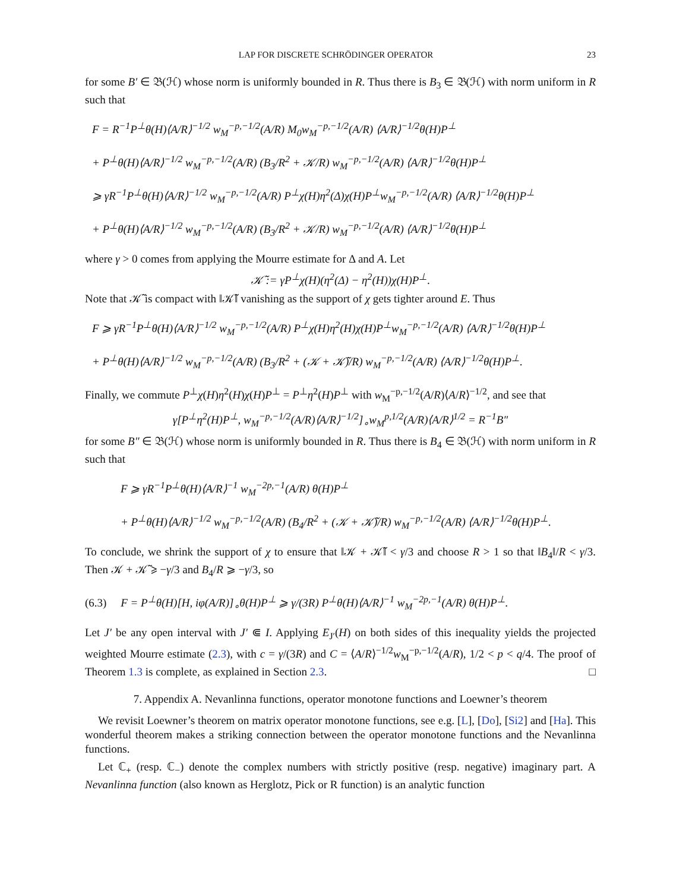LAP FOR DISCRETE SCHRÖDINGER OPERATOR 23
for some B′ ∈ 𝔅(ℋ) whose norm is uniformly bounded in R. Thus there is B<sub>3</sub> ∈ 𝔅(ℋ) with norm uniform in R such that
F = R<sup>−1</sup>P<sup>⊥</sup>θ(H)⟨A/R⟩<sup>−1/2</sup> w<sub>M</sub><sup>−p,−1/2</sup>(A/R) M<sub>0</sub>w<sub>M</sub><sup>−p,−1/2</sup>(A/R) ⟨A/R⟩<sup>−1/2</sup>θ(H)P<sup>⊥</sup>
+ P<sup>⊥</sup>θ(H)⟨A/R⟩<sup>−1/2</sup> w<sub>M</sub><sup>−p,−1/2</sup>(A/R) (B<sub>3</sub>/R<sup>2</sup> + 𝒦/R) w<sub>M</sub><sup>−p,−1/2</sup>(A/R) ⟨A/R⟩<sup>−1/2</sup>θ(H)P<sup>⊥</sup>
⩾ γR<sup>−1</sup>P<sup>⊥</sup>θ(H)⟨A/R⟩<sup>−1/2</sup> w<sub>M</sub><sup>−p,−1/2</sup>(A/R) P<sup>⊥</sup>χ(H)η<sup>2</sup>(Δ)χ(H)P<sup>⊥</sup>w<sub>M</sub><sup>−p,−1/2</sup>(A/R) ⟨A/R⟩<sup>−1/2</sup>θ(H)P<sup>⊥</sup>
+ P<sup>⊥</sup>θ(H)⟨A/R⟩<sup>−1/2</sup> w<sub>M</sub><sup>−p,−1/2</sup>(A/R) (B<sub>3</sub>/R<sup>2</sup> + 𝒦/R) w<sub>M</sub><sup>−p,−1/2</sup>(A/R) ⟨A/R⟩<sup>−1/2</sup>θ(H)P<sup>⊥</sup>
where γ > 0 comes from applying the Mourre estimate for Δ and A. Let
𝒦̃ := γP<sup>⊥</sup>χ(H)(η<sup>2</sup>(Δ) − η<sup>2</sup>(H))χ(H)P<sup>⊥</sup>.
Note that 𝒦̃ is compact with ‖𝒦̃‖ vanishing as the support of χ gets tighter around E. Thus
F ⩾ γR<sup>−1</sup>P<sup>⊥</sup>θ(H)⟨A/R⟩<sup>−1/2</sup> w<sub>M</sub><sup>−p,−1/2</sup>(A/R) P<sup>⊥</sup>χ(H)η<sup>2</sup>(H)χ(H)P<sup>⊥</sup>w<sub>M</sub><sup>−p,−1/2</sup>(A/R) ⟨A/R⟩<sup>−1/2</sup>θ(H)P<sup>⊥</sup>
+ P<sup>⊥</sup>θ(H)⟨A/R⟩<sup>−1/2</sup> w<sub>M</sub><sup>−p,−1/2</sup>(A/R) (B<sub>3</sub>/R<sup>2</sup> + (𝒦 + 𝒦̃)/R) w<sub>M</sub><sup>−p,−1/2</sup>(A/R) ⟨A/R⟩<sup>−1/2</sup>θ(H)P<sup>⊥</sup>.
Finally, we commute P<sup>⊥</sup>χ(H)η<sup>2</sup>(H)χ(H)P<sup>⊥</sup> = P<sup>⊥</sup>η<sup>2</sup>(H)P<sup>⊥</sup> with w<sub>M</sub><sup>−p,−1/2</sup>(A/R)⟨A/R⟩<sup>−1/2</sup>, and see that
γ[P<sup>⊥</sup>η<sup>2</sup>(H)P<sup>⊥</sup>, w<sub>M</sub><sup>−p,−1/2</sup>(A/R)⟨A/R⟩<sup>−1/2</sup>]<sub>∘</sub>w<sub>M</sub><sup>p,1/2</sup>(A/R)⟨A/R⟩<sup>1/2</sup> = R<sup>−1</sup>B″
for some B″ ∈ 𝔅(ℋ) whose norm is uniformly bounded in R. Thus there is B<sub>4</sub> ∈ 𝔅(ℋ) with norm uniform in R such that
F ⩾ γR<sup>−1</sup>P<sup>⊥</sup>θ(H)⟨A/R⟩<sup>−1</sup> w<sub>M</sub><sup>−2p,−1</sup>(A/R) θ(H)P<sup>⊥</sup>
+ P<sup>⊥</sup>θ(H)⟨A/R⟩<sup>−1/2</sup> w<sub>M</sub><sup>−p,−1/2</sup>(A/R) (B<sub>4</sub>/R<sup>2</sup> + (𝒦 + 𝒦̃)/R) w<sub>M</sub><sup>−p,−1/2</sup>(A/R) ⟨A/R⟩<sup>−1/2</sup>θ(H)P<sup>⊥</sup>.
To conclude, we shrink the support of χ to ensure that ‖𝒦 + 𝒦̃‖ < γ/3 and choose R > 1 so that ‖B<sub>4</sub>‖/R < γ/3. Then 𝒦 + 𝒦̃ ⩾ −γ/3 and B<sub>4</sub>/R ⩾ −γ/3, so
(6.3) F = P<sup>⊥</sup>θ(H)[H, iφ(A/R)]<sub>∘</sub>θ(H)P<sup>⊥</sup> ⩾ γ/(3R) P<sup>⊥</sup>θ(H)⟨A/R⟩<sup>−1</sup> w<sub>M</sub><sup>−2p,−1</sup>(A/R) θ(H)P<sup>⊥</sup>.
Let J′ be any open interval with J′ ⋐ I. Applying E<sub>J′</sub>(H) on both sides of this inequality yields the projected weighted Mourre estimate (2.3), with c = γ/(3R) and C = ⟨A/R⟩<sup>−1/2</sup>w<sub>M</sub><sup>−p,−1/2</sup>(A/R), 1/2 < p < q/4. The proof of Theorem 1.3 is complete, as explained in Section 2.3. □
7. Appendix A. Nevanlinna functions, operator monotone functions and Loewner’s theorem
We revisit Loewner’s theorem on matrix operator monotone functions, see e.g. [L], [Do], [Si2] and [Ha]. This wonderful theorem makes a striking connection between the operator monotone functions and the Nevanlinna functions.
Let ℂ<sub>+</sub> (resp. ℂ<sub>−</sub>) denote the complex numbers with strictly positive (resp. negative) imaginary part. A Nevanlinna function (also known as Herglotz, Pick or R function) is an analytic function